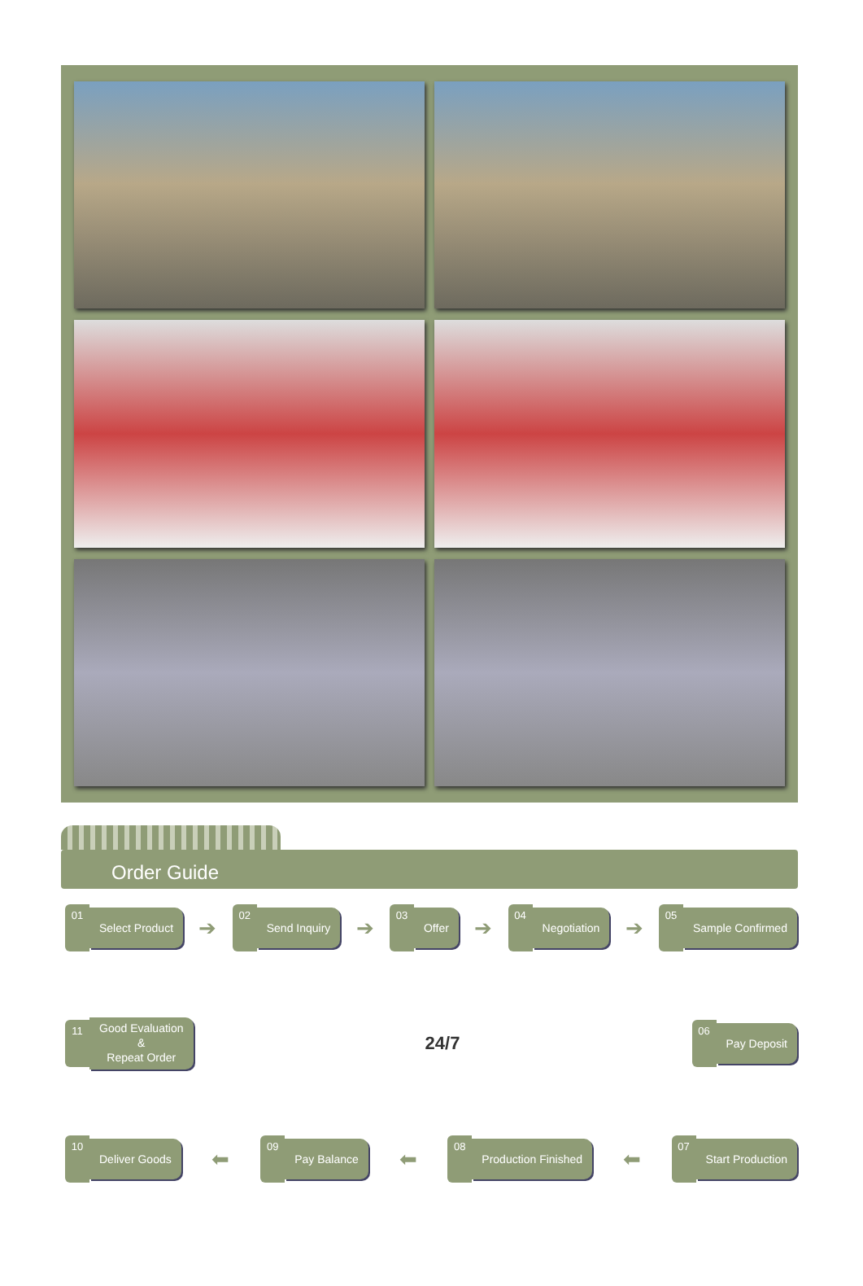Order Guide
01
Select Product
➔
02
Send Inquiry
➔
03
Offer
➔
04
Negotiation
➔
05
Sample Confirmed
11
Good Evaluation
&
Repeat Order
24/7
06
Pay Deposit
10
Deliver Goods
⬅
09
Pay Balance
⬅
08
Production Finished
⬅
07
Start Production